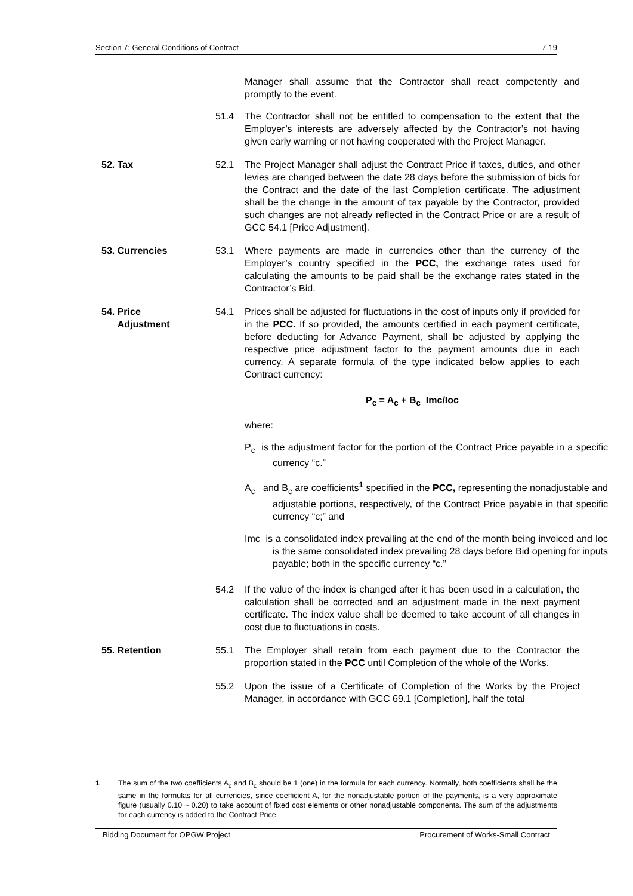Section 7: General Conditions of Contract 7-19
Manager shall assume that the Contractor shall react competently and promptly to the event.
51.4 The Contractor shall not be entitled to compensation to the extent that the Employer’s interests are adversely affected by the Contractor’s not having given early warning or not having cooperated with the Project Manager.
52. Tax 52.1 The Project Manager shall adjust the Contract Price if taxes, duties, and other levies are changed between the date 28 days before the submission of bids for the Contract and the date of the last Completion certificate. The adjustment shall be the change in the amount of tax payable by the Contractor, provided such changes are not already reflected in the Contract Price or are a result of GCC 54.1 [Price Adjustment].
53. Currencies 53.1 Where payments are made in currencies other than the currency of the Employer’s country specified in the PCC, the exchange rates used for calculating the amounts to be paid shall be the exchange rates stated in the Contractor’s Bid.
54. Price
Adjustment
54.1 Prices shall be adjusted for fluctuations in the cost of inputs only if provided for in the PCC. If so provided, the amounts certified in each payment certificate, before deducting for Advance Payment, shall be adjusted by applying the respective price adjustment factor to the payment amounts due in each currency. A separate formula of the type indicated below applies to each Contract currency:
P<sub>c</sub> = A<sub>c</sub> + B<sub>c</sub> Imc/Ioc
where:
P<sub>c</sub> is the adjustment factor for the portion of the Contract Price payable in a specific currency “c.”
A<sub>c</sub> and B<sub>c</sub> are coefficients<sup>1</sup> specified in the PCC, representing the nonadjustable and adjustable portions, respectively, of the Contract Price payable in that specific currency “c;” and
Imc is a consolidated index prevailing at the end of the month being invoiced and Ioc is the same consolidated index prevailing 28 days before Bid opening for inputs payable; both in the specific currency “c.”
54.2 If the value of the index is changed after it has been used in a calculation, the calculation shall be corrected and an adjustment made in the next payment certificate. The index value shall be deemed to take account of all changes in cost due to fluctuations in costs.
55. Retention 55.1 The Employer shall retain from each payment due to the Contractor the proportion stated in the PCC until Completion of the whole of the Works.
55.2 Upon the issue of a Certificate of Completion of the Works by the Project Manager, in accordance with GCC 69.1 [Completion], half the total
1 The sum of the two coefficients A<sub>c</sub> and B<sub>c</sub> should be 1 (one) in the formula for each currency. Normally, both coefficients shall be the same in the formulas for all currencies, since coefficient A, for the nonadjustable portion of the payments, is a very approximate figure (usually 0.10 ~ 0.20) to take account of fixed cost elements or other nonadjustable components. The sum of the adjustments for each currency is added to the Contract Price.
Bidding Document for OPGW Project Procurement of Works-Small Contract